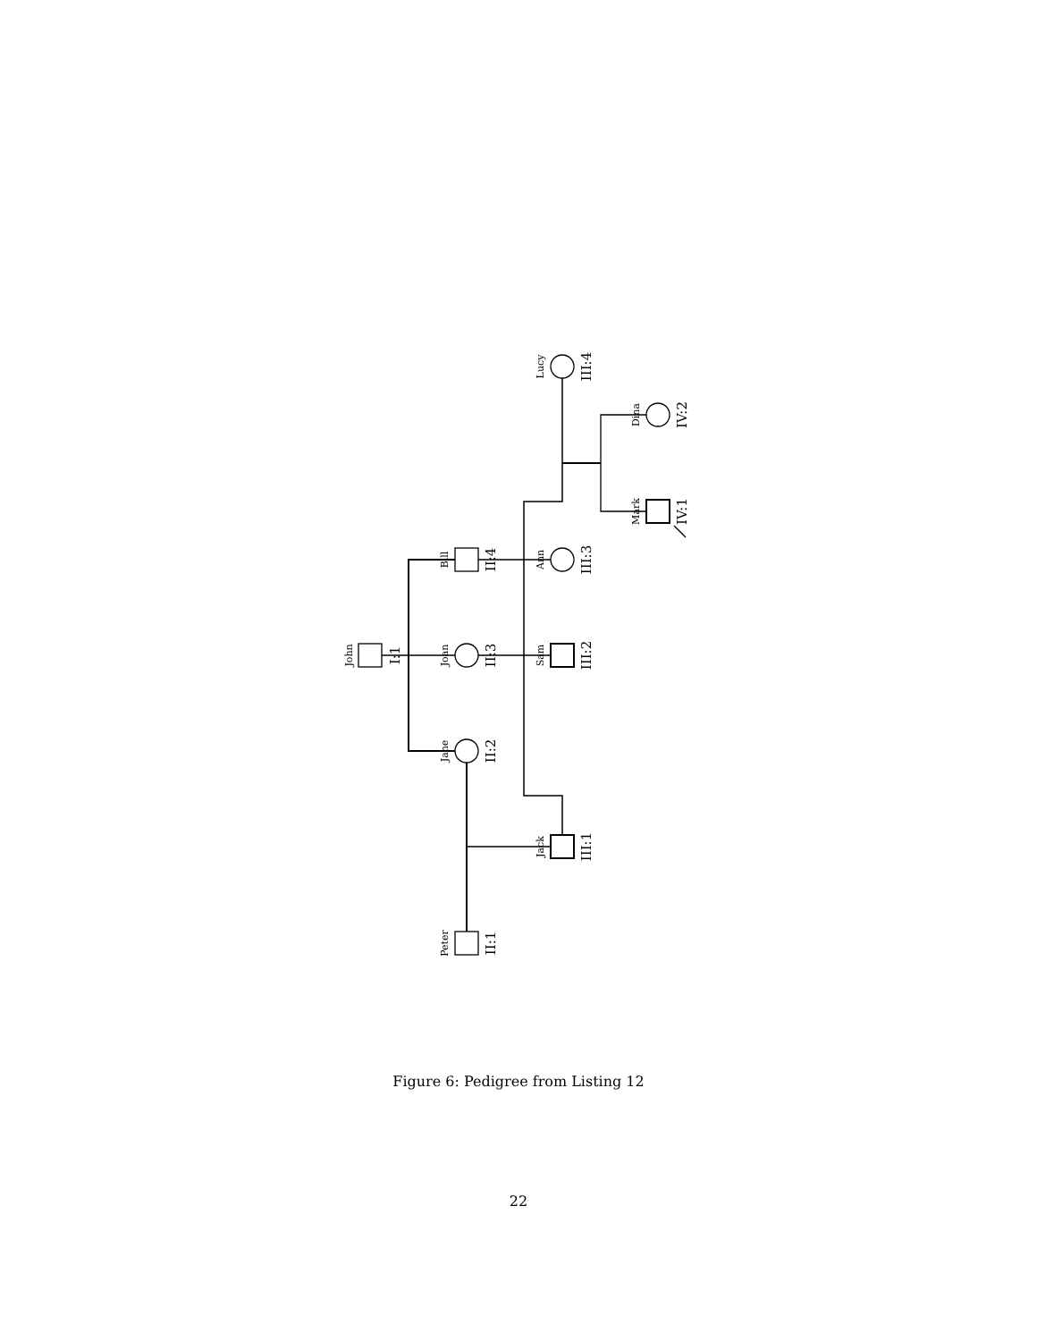John
Jane
Joan
Bill
Peter
Jack
Sam
Ann
Lucy
Mark
Dina
I:1
II:2
II:3
II:4
II:1
III:1
III:2
III:3
III:4
IV:1
IV:2
Figure 6: Pedigree from Listing 12
22